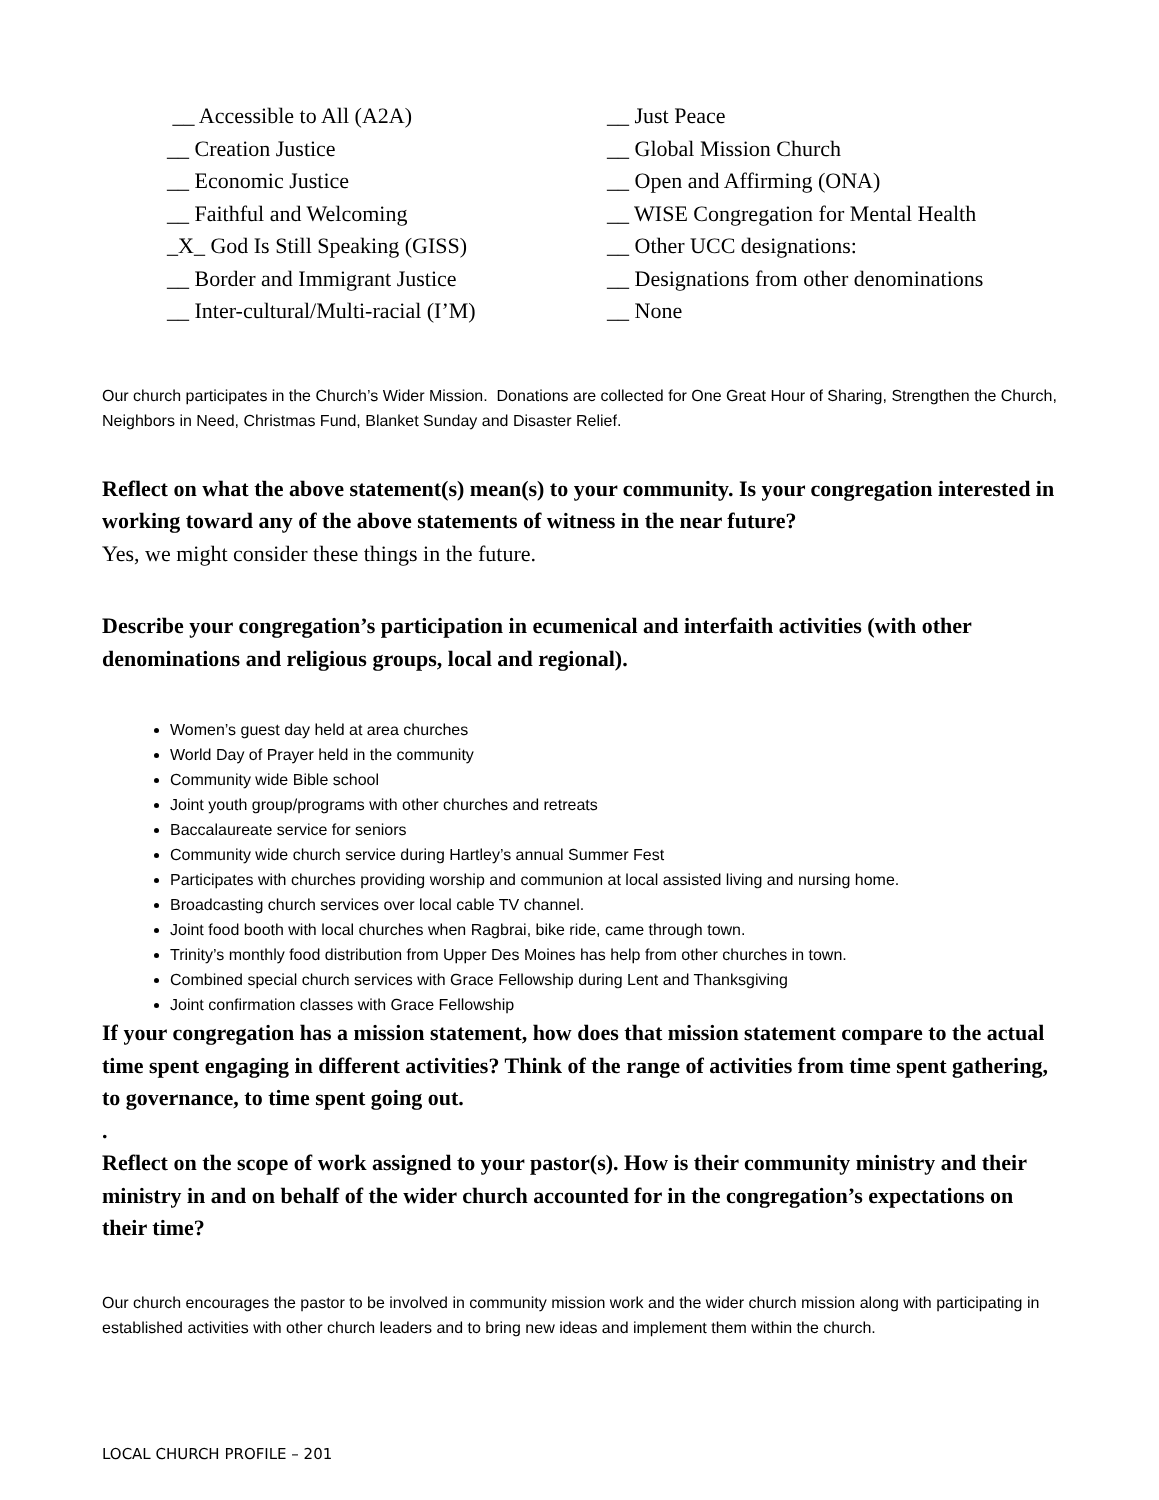__ Accessible to All (A2A)
__ Creation Justice
__ Economic Justice
__ Faithful and Welcoming
_X_ God Is Still Speaking (GISS)
__ Border and Immigrant Justice
__ Inter-cultural/Multi-racial (I’M)
__ Just Peace
__ Global Mission Church
__ Open and Affirming (ONA)
__ WISE Congregation for Mental Health
__ Other UCC designations:
__ Designations from other denominations
__ None
Our church participates in the Church’s Wider Mission. Donations are collected for One Great Hour of Sharing, Strengthen the Church, Neighbors in Need, Christmas Fund, Blanket Sunday and Disaster Relief.
Reflect on what the above statement(s) mean(s) to your community. Is your congregation interested in working toward any of the above statements of witness in the near future?
Yes, we might consider these things in the future.
Describe your congregation’s participation in ecumenical and interfaith activities (with other denominations and religious groups, local and regional).
Women’s guest day held at area churches
World Day of Prayer held in the community
Community wide Bible school
Joint youth group/programs with other churches and retreats
Baccalaureate service for seniors
Community wide church service during Hartley’s annual Summer Fest
Participates with churches providing worship and communion at local assisted living and nursing home.
Broadcasting church services over local cable TV channel.
Joint food booth with local churches when Ragbrai, bike ride, came through town.
Trinity’s monthly food distribution from Upper Des Moines has help from other churches in town.
Combined special church services with Grace Fellowship during Lent and Thanksgiving
Joint confirmation classes with Grace Fellowship
If your congregation has a mission statement, how does that mission statement compare to the actual time spent engaging in different activities? Think of the range of activities from time spent gathering, to governance, to time spent going out.
.
Reflect on the scope of work assigned to your pastor(s). How is their community ministry and their ministry in and on behalf of the wider church accounted for in the congregation’s expectations on their time?
Our church encourages the pastor to be involved in community mission work and the wider church mission along with participating in established activities with other church leaders and to bring new ideas and implement them within the church.
LOCAL CHURCH PROFILE – 201